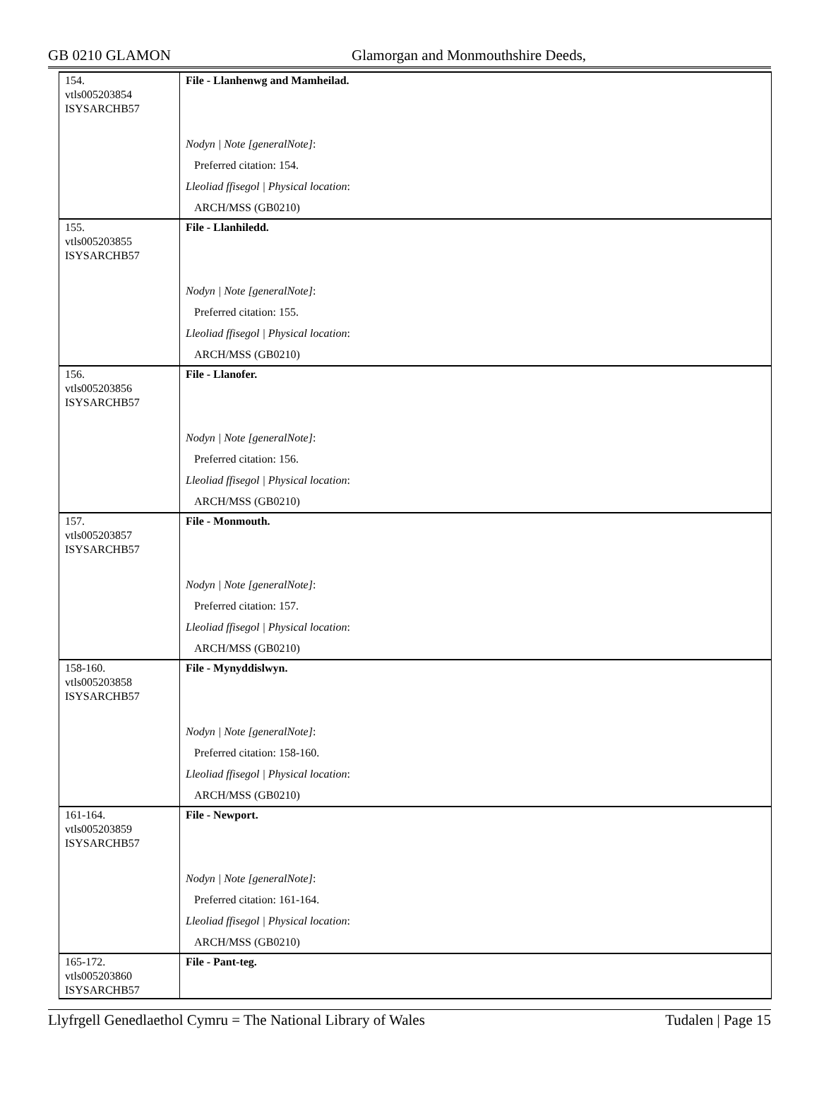GB 0210 GLAMON Glamorgan and Monmouthshire Deeds,
| 154. vtls005203854 ISYSARCHB57 | File - Llanhenwg and Mamheilad. |
| | Nodyn / Note [generalNote] : |
| | Preferred citation: 154. |
| | Lleoliad ffisegol / Physical location : |
| | ARCH/MSS (GB0210) |
| 155. vtls005203855 ISYSARCHB57 | File - Llanhiledd. |
| | Nodyn / Note [generalNote] : |
| | Preferred citation: 155. |
| | Lleoliad ffisegol / Physical location : |
| | ARCH/MSS (GB0210) |
| 156. vtls005203856 ISYSARCHB57 | File - Llanofer. |
| | Nodyn / Note [generalNote] : |
| | Preferred citation: 156. |
| | Lleoliad ffisegol / Physical location : |
| | ARCH/MSS (GB0210) |
| 157. vtls005203857 ISYSARCHB57 | File - Monmouth. |
| | Nodyn / Note [generalNote] : |
| | Preferred citation: 157. |
| | Lleoliad ffisegol / Physical location : |
| | ARCH/MSS (GB0210) |
| 158-160. vtls005203858 ISYSARCHB57 | File - Mynyddislwyn. |
| | Nodyn / Note [generalNote] : |
| | Preferred citation: 158-160. |
| | Lleoliad ffisegol / Physical location : |
| | ARCH/MSS (GB0210) |
| 161-164. vtls005203859 ISYSARCHB57 | File - Newport. |
| | Nodyn / Note [generalNote] : |
| | Preferred citation: 161-164. |
| | Lleoliad ffisegol / Physical location : |
| | ARCH/MSS (GB0210) |
| 165-172. vtls005203860 ISYSARCHB57 | File - Pant-teg. |
Llyfrgell Genedlaethol Cymru = The National Library of Wales Tudalen | Page 15